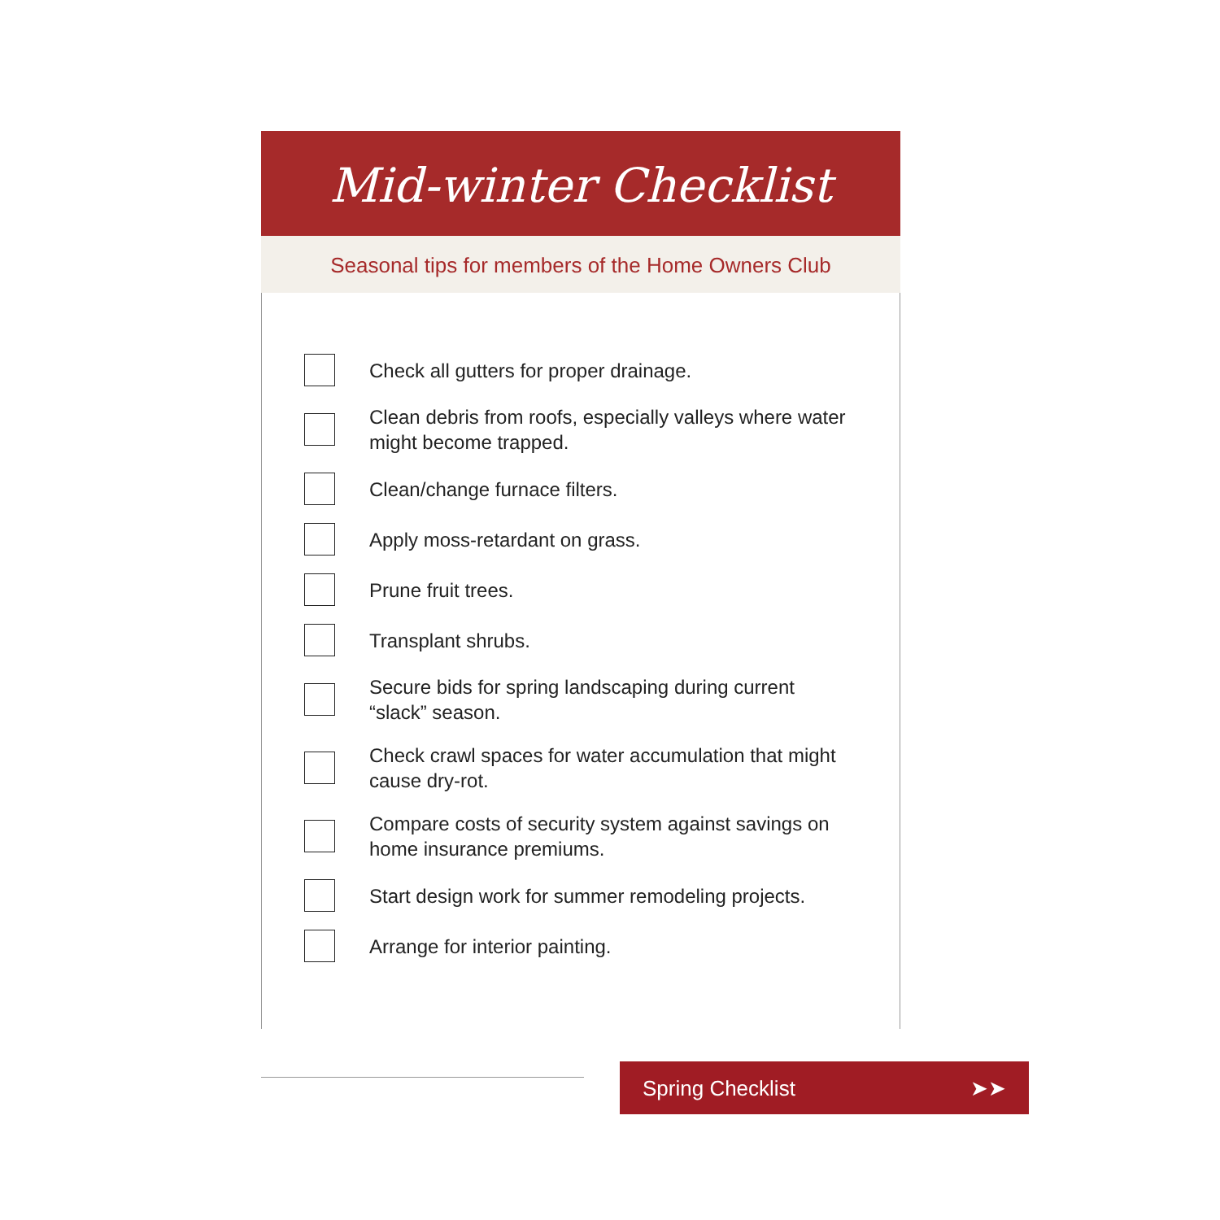Mid-winter Checklist
Seasonal tips for members of the Home Owners Club
Check all gutters for proper drainage.
Clean debris from roofs, especially valleys where water might become trapped.
Clean/change furnace filters.
Apply moss-retardant on grass.
Prune fruit trees.
Transplant shrubs.
Secure bids for spring landscaping during current “slack” season.
Check crawl spaces for water accumulation that might cause dry-rot.
Compare costs of security system against savings on home insurance premiums.
Start design work for summer remodeling projects.
Arrange for interior painting.
Spring Checklist ➤➤